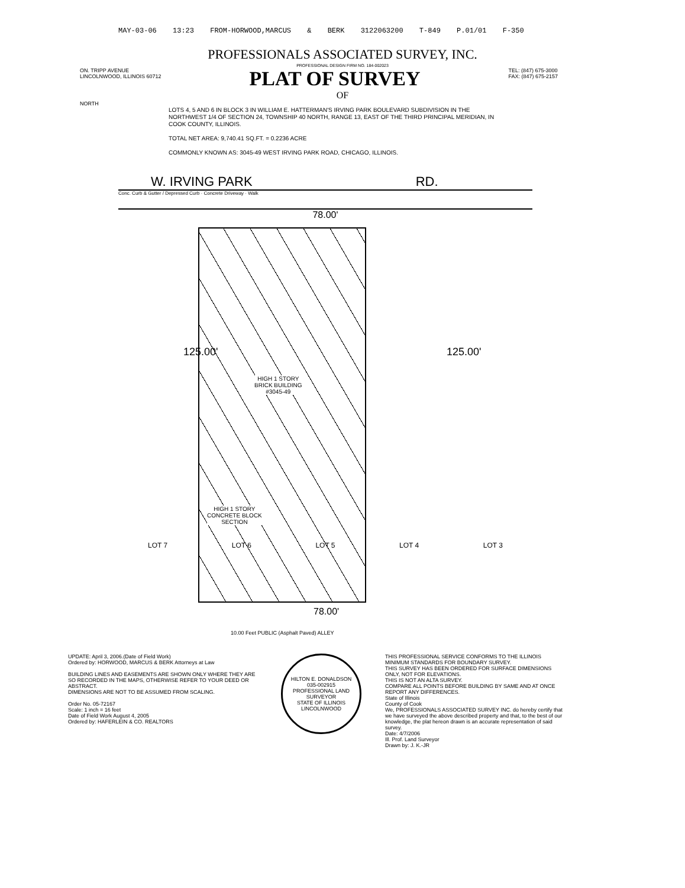MAY-03-06 13:23 FROM-HORWOOD,MARCUS & BERK 3122063200 T-849 P.01/01 F-350
PROFESSIONALS ASSOCIATED SURVEY, INC.
PROFESSIONAL DESIGN FIRM NO. 184-002023
ON. TRIPP AVENUE
LINCOLNWOOD, ILLINOIS 60712
PLAT OF SURVEY
TEL: (847) 675-3000
FAX: (847) 675-2157
OF
NORTH
LOTS 4, 5 AND 6 IN BLOCK 3 IN WILLIAM E. HATTERMAN'S IRVING PARK BOULEVARD SUBDIVISION IN THE NORTHWEST 1/4 OF SECTION 24, TOWNSHIP 40 NORTH, RANGE 13, EAST OF THE THIRD PRINCIPAL MERIDIAN, IN COOK COUNTY, ILLINOIS.
TOTAL NET AREA: 9,740.41 SQ.FT. = 0.2236 ACRE
COMMONLY KNOWN AS: 3045-49 WEST IRVING PARK ROAD, CHICAGO, ILLINOIS.
W. IRVING PARK RD.
Conc. Curb & Gutter / Depressed Curb · Concrete Driveway · Walk
78.00'
HIGH 1 STORY
BRICK BUILDING
#3045-49
HIGH 1 STORY
CONCRETE BLOCK
SECTION
125.00' 125.00'
LOT 7 LOT 6 LOT 5 LOT 4 LOT 3
78.00'
10.00 Feet PUBLIC (Asphalt Paved) ALLEY
UPDATE: April 3, 2006.(Date of Field Work)
Ordered by: HORWOOD, MARCUS & BERK Attorneys at Law
BUILDING LINES AND EASEMENTS ARE SHOWN ONLY WHERE THEY ARE SO RECORDED IN THE MAPS, OTHERWISE REFER TO YOUR DEED OR ABSTRACT.
DIMENSIONS ARE NOT TO BE ASSUMED FROM SCALING.
Order No. 05-72167
Scale: 1 inch = 16 feet
Date of Field Work August 4, 2005
Ordered by: HAFERLEIN & CO. REALTORS
HILTON E. DONALDSON
035-002915
PROFESSIONAL LAND SURVEYOR
STATE OF ILLINOIS
LINCOLNWOOD
THIS PROFESSIONAL SERVICE CONFORMS TO THE ILLINOIS MINIMUM STANDARDS FOR BOUNDARY SURVEY.
THIS SURVEY HAS BEEN ORDERED FOR SURFACE DIMENSIONS ONLY, NOT FOR ELEVATIONS.
THIS IS NOT AN ALTA SURVEY.
COMPARE ALL POINTS BEFORE BUILDING BY SAME AND AT ONCE REPORT ANY DIFFERENCES.
State of Illinois
County of Cook
We, PROFESSIONALS ASSOCIATED SURVEY INC. do hereby certify that we have surveyed the above described property and that, to the best of our knowledge, the plat hereon drawn is an accurate representation of said survey.
Date: 4/7/2006
Ill. Prof. Land Surveyor
Drawn by: J. K.-JR